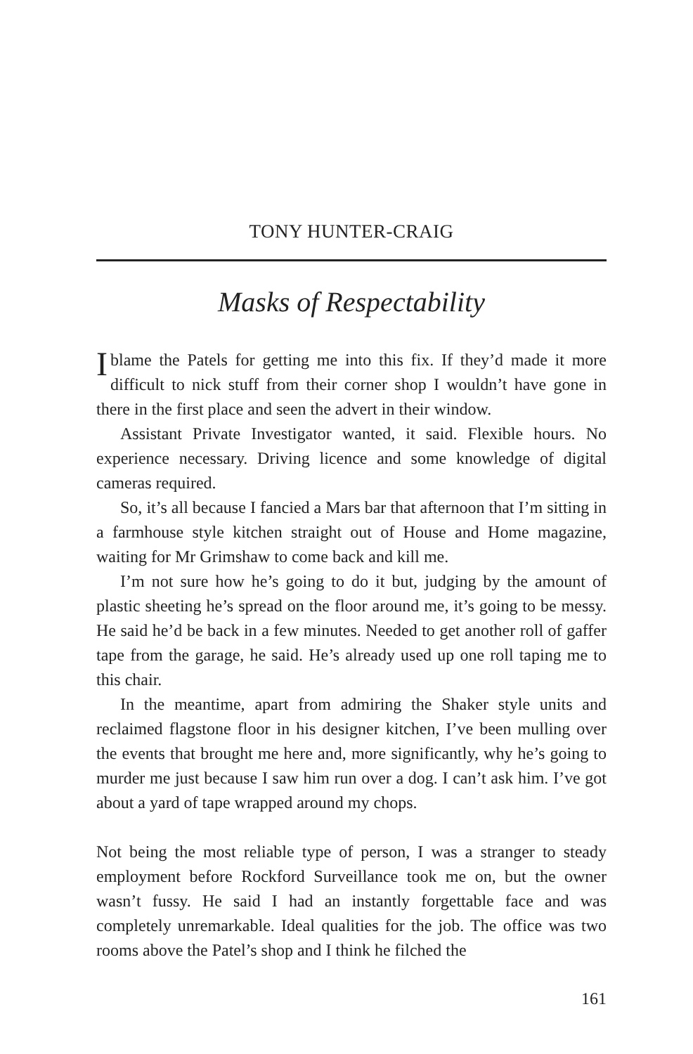TONY HUNTER-CRAIG
Masks of Respectability
I blame the Patels for getting me into this fix. If they’d made it more difficult to nick stuff from their corner shop I wouldn’t have gone in there in the first place and seen the advert in their window.
Assistant Private Investigator wanted, it said. Flexible hours. No experience necessary. Driving licence and some knowledge of digital cameras required.
So, it’s all because I fancied a Mars bar that afternoon that I’m sitting in a farmhouse style kitchen straight out of House and Home magazine, waiting for Mr Grimshaw to come back and kill me.
I’m not sure how he’s going to do it but, judging by the amount of plastic sheeting he’s spread on the floor around me, it’s going to be messy. He said he’d be back in a few minutes. Needed to get another roll of gaffer tape from the garage, he said. He’s already used up one roll taping me to this chair.
In the meantime, apart from admiring the Shaker style units and reclaimed flagstone floor in his designer kitchen, I’ve been mulling over the events that brought me here and, more significantly, why he’s going to murder me just because I saw him run over a dog. I can’t ask him. I’ve got about a yard of tape wrapped around my chops.
Not being the most reliable type of person, I was a stranger to steady employment before Rockford Surveillance took me on, but the owner wasn’t fussy. He said I had an instantly forgettable face and was completely unremarkable. Ideal qualities for the job. The office was two rooms above the Patel’s shop and I think he filched the
161